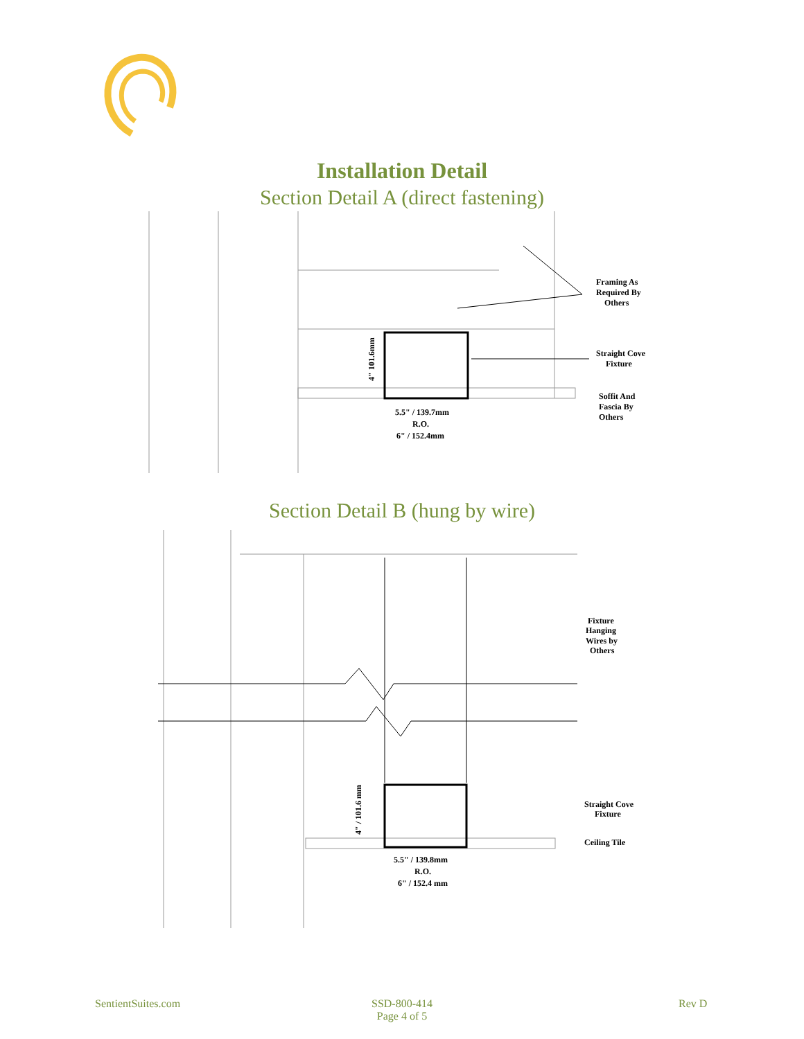Installation Detail
Section Detail A (direct fastening)
Framing As
Required By
Others
Straight Cove
Fixture
Soffit And
Fascia By
Others
5.5" / 139.7mm
R.O.
6" / 152.4mm
4" 101.6mm
Section Detail B (hung by wire)
Fixture
Hanging
Wires by
Others
Straight Cove
Fixture
Ceiling Tile
5.5" / 139.8mm
R.O.
6" / 152.4 mm
4" / 101.6 mm
SentientSuites.com
SSD-800-414
Page 4 of 5
Rev D